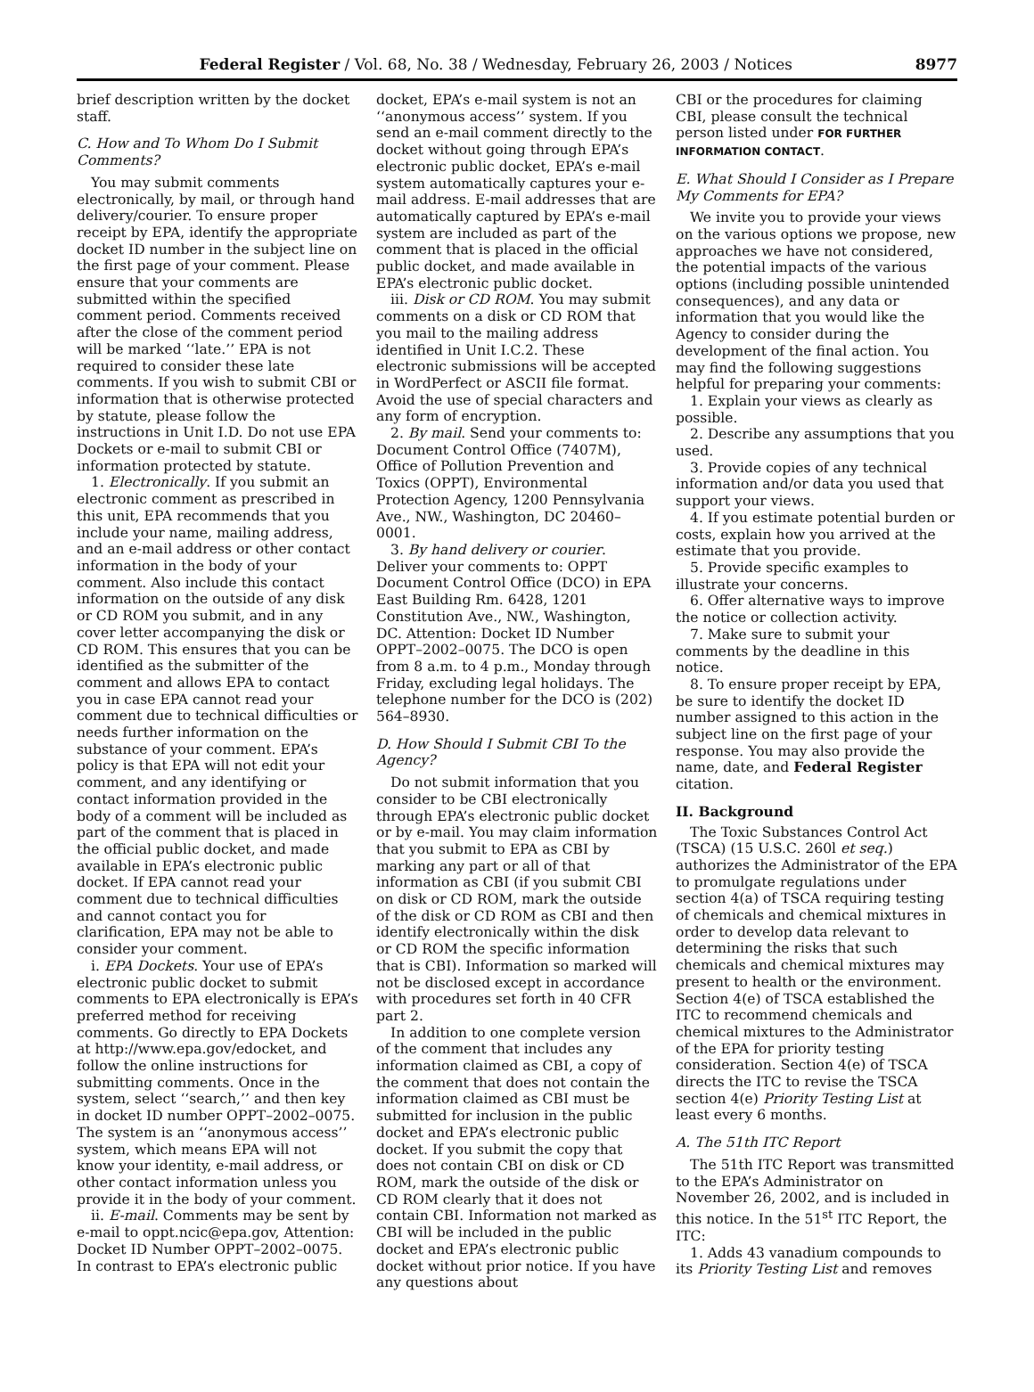Federal Register / Vol. 68, No. 38 / Wednesday, February 26, 2003 / Notices
8977
brief description written by the docket staff.
C. How and To Whom Do I Submit Comments?
You may submit comments electronically, by mail, or through hand delivery/courier. To ensure proper receipt by EPA, identify the appropriate docket ID number in the subject line on the first page of your comment. Please ensure that your comments are submitted within the specified comment period. Comments received after the close of the comment period will be marked ‘‘late.’’ EPA is not required to consider these late comments. If you wish to submit CBI or information that is otherwise protected by statute, please follow the instructions in Unit I.D. Do not use EPA Dockets or e-mail to submit CBI or information protected by statute.
1. Electronically. If you submit an electronic comment as prescribed in this unit, EPA recommends that you include your name, mailing address, and an e-mail address or other contact information in the body of your comment. Also include this contact information on the outside of any disk or CD ROM you submit, and in any cover letter accompanying the disk or CD ROM. This ensures that you can be identified as the submitter of the comment and allows EPA to contact you in case EPA cannot read your comment due to technical difficulties or needs further information on the substance of your comment. EPA’s policy is that EPA will not edit your comment, and any identifying or contact information provided in the body of a comment will be included as part of the comment that is placed in the official public docket, and made available in EPA’s electronic public docket. If EPA cannot read your comment due to technical difficulties and cannot contact you for clarification, EPA may not be able to consider your comment.
i. EPA Dockets. Your use of EPA’s electronic public docket to submit comments to EPA electronically is EPA’s preferred method for receiving comments. Go directly to EPA Dockets at http://www.epa.gov/edocket, and follow the online instructions for submitting comments. Once in the system, select ‘‘search,’’ and then key in docket ID number OPPT–2002–0075. The system is an ‘‘anonymous access’’ system, which means EPA will not know your identity, e-mail address, or other contact information unless you provide it in the body of your comment.
ii. E-mail. Comments may be sent by e-mail to oppt.ncic@epa.gov, Attention: Docket ID Number OPPT–2002–0075. In contrast to EPA’s electronic public
docket, EPA’s e-mail system is not an ‘‘anonymous access’’ system. If you send an e-mail comment directly to the docket without going through EPA’s electronic public docket, EPA’s e-mail system automatically captures your e-mail address. E-mail addresses that are automatically captured by EPA’s e-mail system are included as part of the comment that is placed in the official public docket, and made available in EPA’s electronic public docket.
iii. Disk or CD ROM. You may submit comments on a disk or CD ROM that you mail to the mailing address identified in Unit I.C.2. These electronic submissions will be accepted in WordPerfect or ASCII file format. Avoid the use of special characters and any form of encryption.
2. By mail. Send your comments to: Document Control Office (7407M), Office of Pollution Prevention and Toxics (OPPT), Environmental Protection Agency, 1200 Pennsylvania Ave., NW., Washington, DC 20460–0001.
3. By hand delivery or courier. Deliver your comments to: OPPT Document Control Office (DCO) in EPA East Building Rm. 6428, 1201 Constitution Ave., NW., Washington, DC. Attention: Docket ID Number OPPT–2002–0075. The DCO is open from 8 a.m. to 4 p.m., Monday through Friday, excluding legal holidays. The telephone number for the DCO is (202) 564–8930.
D. How Should I Submit CBI To the Agency?
Do not submit information that you consider to be CBI electronically through EPA’s electronic public docket or by e-mail. You may claim information that you submit to EPA as CBI by marking any part or all of that information as CBI (if you submit CBI on disk or CD ROM, mark the outside of the disk or CD ROM as CBI and then identify electronically within the disk or CD ROM the specific information that is CBI). Information so marked will not be disclosed except in accordance with procedures set forth in 40 CFR part 2.
In addition to one complete version of the comment that includes any information claimed as CBI, a copy of the comment that does not contain the information claimed as CBI must be submitted for inclusion in the public docket and EPA’s electronic public docket. If you submit the copy that does not contain CBI on disk or CD ROM, mark the outside of the disk or CD ROM clearly that it does not contain CBI. Information not marked as CBI will be included in the public docket and EPA’s electronic public docket without prior notice. If you have any questions about
CBI or the procedures for claiming CBI, please consult the technical person listed under FOR FURTHER INFORMATION CONTACT.
E. What Should I Consider as I Prepare My Comments for EPA?
We invite you to provide your views on the various options we propose, new approaches we have not considered, the potential impacts of the various options (including possible unintended consequences), and any data or information that you would like the Agency to consider during the development of the final action. You may find the following suggestions helpful for preparing your comments:
1. Explain your views as clearly as possible.
2. Describe any assumptions that you used.
3. Provide copies of any technical information and/or data you used that support your views.
4. If you estimate potential burden or costs, explain how you arrived at the estimate that you provide.
5. Provide specific examples to illustrate your concerns.
6. Offer alternative ways to improve the notice or collection activity.
7. Make sure to submit your comments by the deadline in this notice.
8. To ensure proper receipt by EPA, be sure to identify the docket ID number assigned to this action in the subject line on the first page of your response. You may also provide the name, date, and Federal Register citation.
II. Background
The Toxic Substances Control Act (TSCA) (15 U.S.C. 260l et seq.) authorizes the Administrator of the EPA to promulgate regulations under section 4(a) of TSCA requiring testing of chemicals and chemical mixtures in order to develop data relevant to determining the risks that such chemicals and chemical mixtures may present to health or the environment. Section 4(e) of TSCA established the ITC to recommend chemicals and chemical mixtures to the Administrator of the EPA for priority testing consideration. Section 4(e) of TSCA directs the ITC to revise the TSCA section 4(e) Priority Testing List at least every 6 months.
A. The 51th ITC Report
The 51th ITC Report was transmitted to the EPA’s Administrator on November 26, 2002, and is included in this notice. In the 51<sup>st</sup> ITC Report, the ITC:
1. Adds 43 vanadium compounds to its Priority Testing List and removes